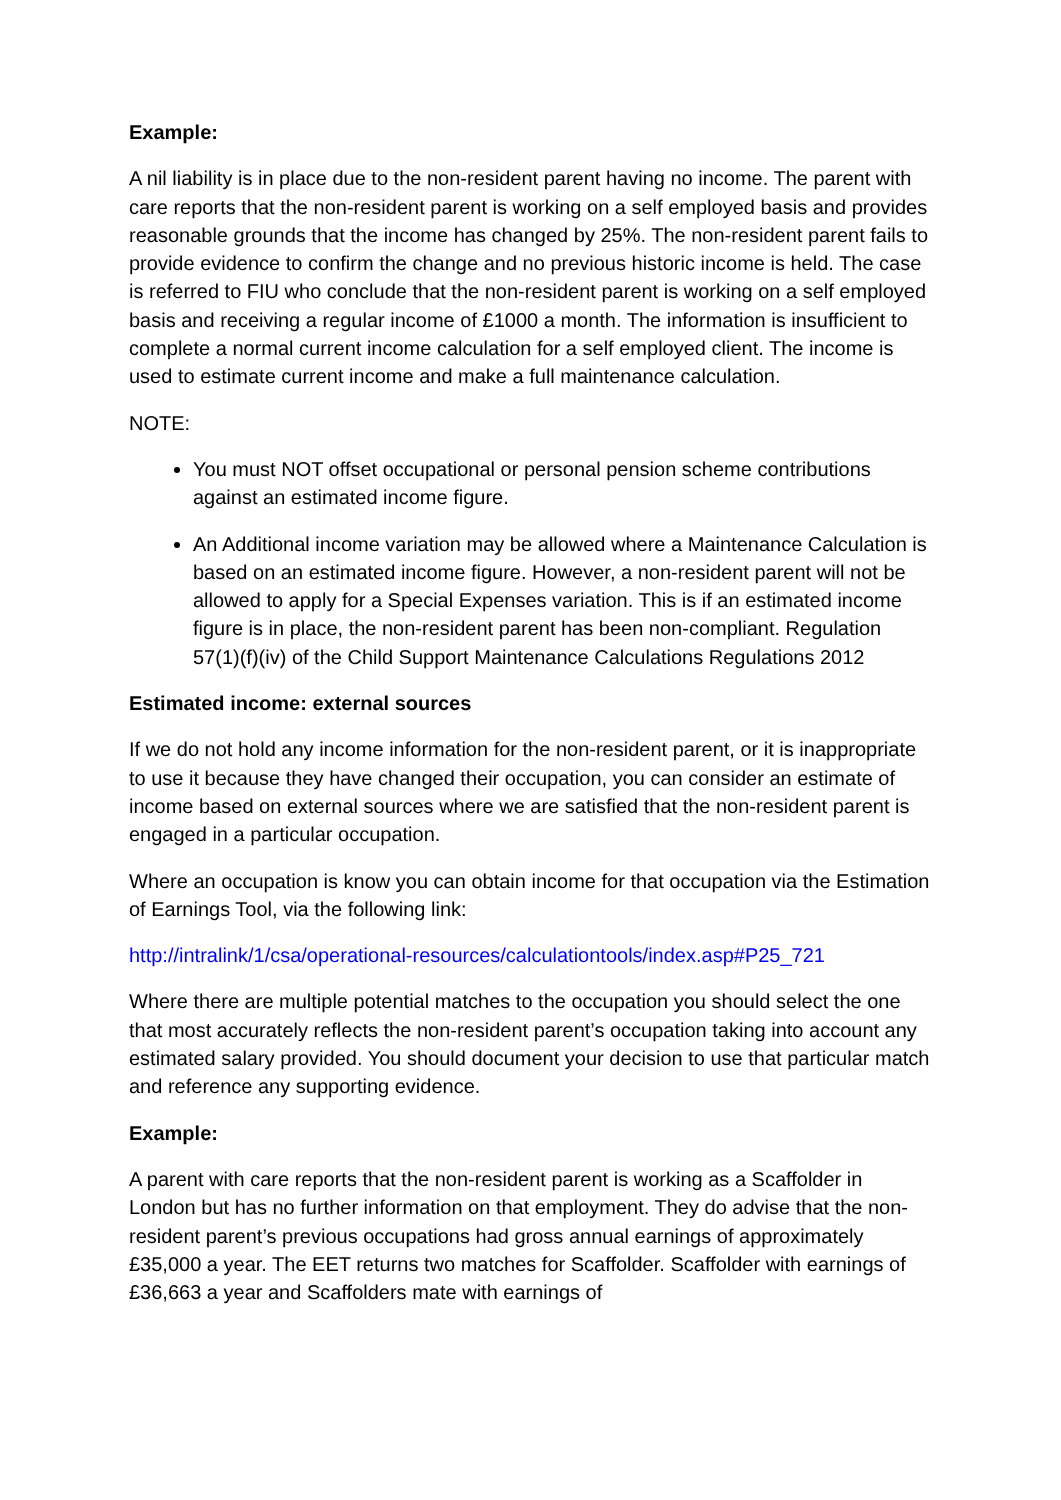Example:
A nil liability is in place due to the non-resident parent having no income. The parent with care reports that the non-resident parent is working on a self employed basis and provides reasonable grounds that the income has changed by 25%. The non-resident parent fails to provide evidence to confirm the change and no previous historic income is held. The case is referred to FIU who conclude that the non-resident parent is working on a self employed basis and receiving a regular income of £1000 a month. The information is insufficient to complete a normal current income calculation for a self employed client. The income is used to estimate current income and make a full maintenance calculation.
NOTE:
You must NOT offset occupational or personal pension scheme contributions against an estimated income figure.
An Additional income variation may be allowed where a Maintenance Calculation is based on an estimated income figure. However, a non-resident parent will not be allowed to apply for a Special Expenses variation. This is if an estimated income figure is in place, the non-resident parent has been non-compliant. Regulation 57(1)(f)(iv) of the Child Support Maintenance Calculations Regulations 2012
Estimated income: external sources
If we do not hold any income information for the non-resident parent, or it is inappropriate to use it because they have changed their occupation, you can consider an estimate of income based on external sources where we are satisfied that the non-resident parent is engaged in a particular occupation.
Where an occupation is know you can obtain income for that occupation via the Estimation of Earnings Tool, via the following link:
http://intralink/1/csa/operational-resources/calculationtools/index.asp#P25_721
Where there are multiple potential matches to the occupation you should select the one that most accurately reflects the non-resident parent’s occupation taking into account any estimated salary provided. You should document your decision to use that particular match and reference any supporting evidence.
Example:
A parent with care reports that the non-resident parent is working as a Scaffolder in London but has no further information on that employment. They do advise that the non-resident parent’s previous occupations had gross annual earnings of approximately £35,000 a year. The EET returns two matches for Scaffolder. Scaffolder with earnings of £36,663 a year and Scaffolders mate with earnings of